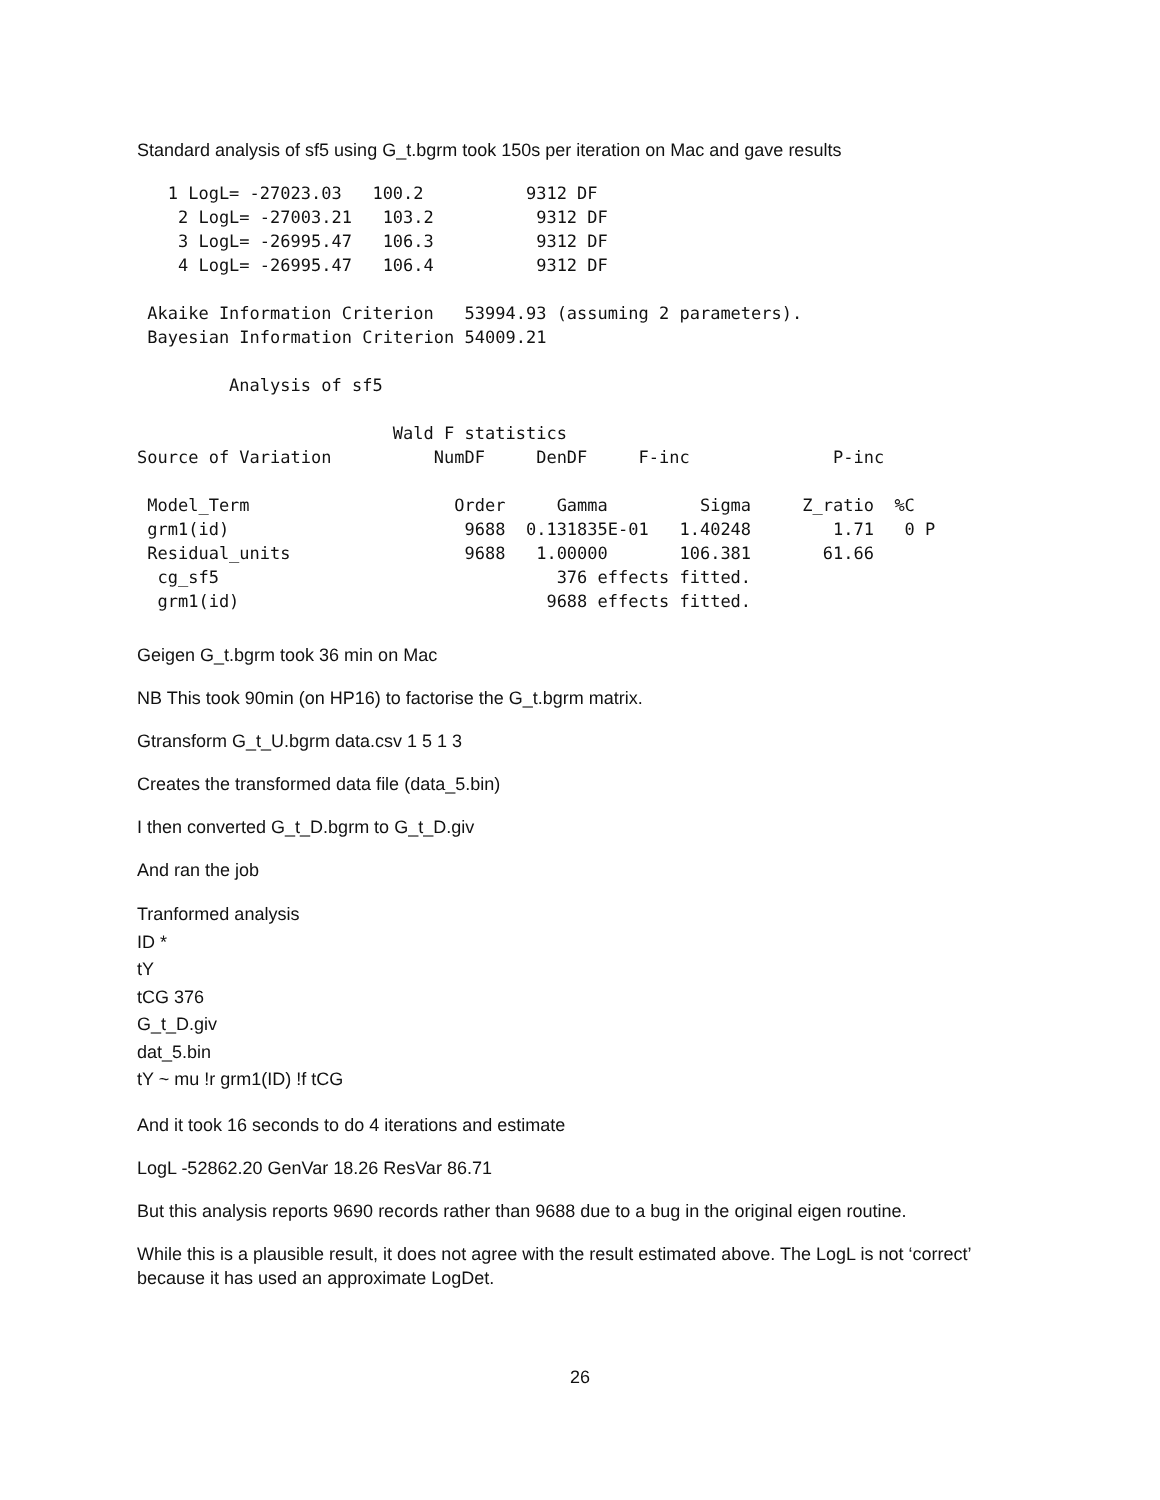Standard analysis of sf5 using G_t.bgrm took 150s per iteration on Mac and gave results
   1 LogL= -27023.03   100.2          9312 DF
    2 LogL= -27003.21   103.2          9312 DF
    3 LogL= -26995.47   106.3          9312 DF
    4 LogL= -26995.47   106.4          9312 DF

 Akaike Information Criterion   53994.93 (assuming 2 parameters).
 Bayesian Information Criterion 54009.21

         Analysis of sf5

                         Wald F statistics
Source of Variation          NumDF     DenDF     F-inc              P-inc

 Model_Term                    Order     Gamma         Sigma     Z_ratio  %C
 grm1(id)                       9688  0.131835E-01   1.40248        1.71   0 P
 Residual_units                 9688   1.00000       106.381       61.66
  cg_sf5                                 376 effects fitted.
  grm1(id)                              9688 effects fitted.
Geigen G_t.bgrm took 36 min on Mac
NB This took 90min (on HP16) to factorise the G_t.bgrm matrix.
Gtransform G_t_U.bgrm data.csv 1 5 1 3
Creates the transformed data file (data_5.bin)
I then converted G_t_D.bgrm to G_t_D.giv
And ran the job
Tranformed analysis
ID *
tY
tCG 376
G_t_D.giv
dat_5.bin
tY ~ mu !r grm1(ID) !f tCG
And it took 16 seconds to do 4 iterations and estimate
LogL -52862.20 GenVar 18.26 ResVar 86.71
But this analysis reports 9690 records rather than 9688 due to a bug in the original eigen routine.
While this is a plausible result, it does not agree with the result estimated above. The LogL is not ‘correct’ because it has used an approximate LogDet.
26